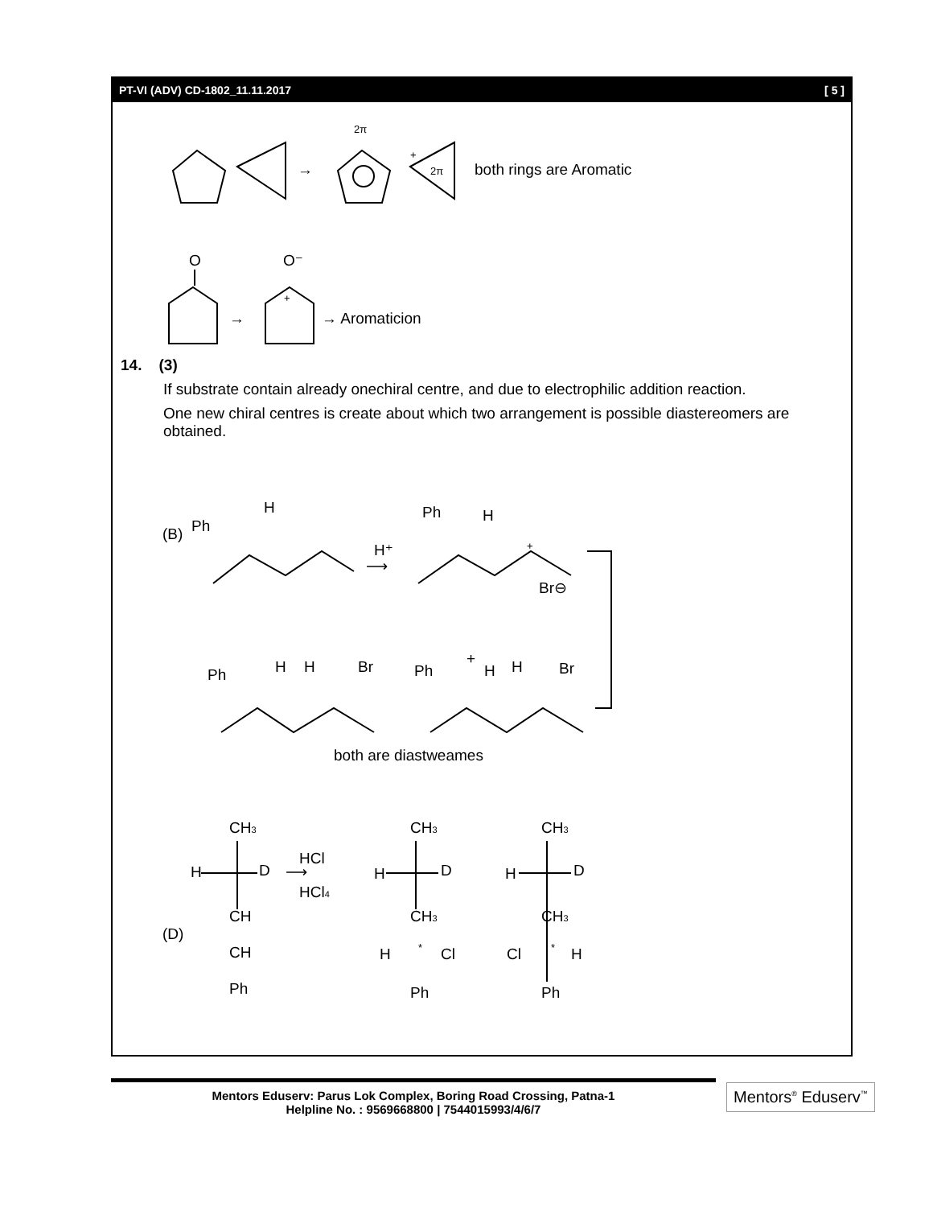PT-VI (ADV) CD-1802_11.11.2017 [ 5 ]
→
2π
2π
+
both rings are Aromatic
O
→
O⁻
+
→ Aromaticion
14. (3)
If substrate contain already onechiral centre, and due to electrophilic addition reaction.
One new chiral centres is create about which two arrangement is possible diastereomers are obtained.
(B)
Ph
H
H⁺
⟶
Ph
H
Br⊖
+
Ph
H
H
Br
Ph
+
H
H
Br
both are diastweames
CH3
H
D
CH
(D)
CH
Ph
HCl
⟶
HCl4
CH3
H
D
CH3
H
*
Cl
Ph
CH3
H
D
CH3
Cl
*
H
Ph
Mentors Eduserv: Parus Lok Complex, Boring Road Crossing, Patna-1
Helpline No. : 9569668800 | 7544015993/4/6/7
Mentors<sup>®</sup> Eduserv<sup>™</sup>